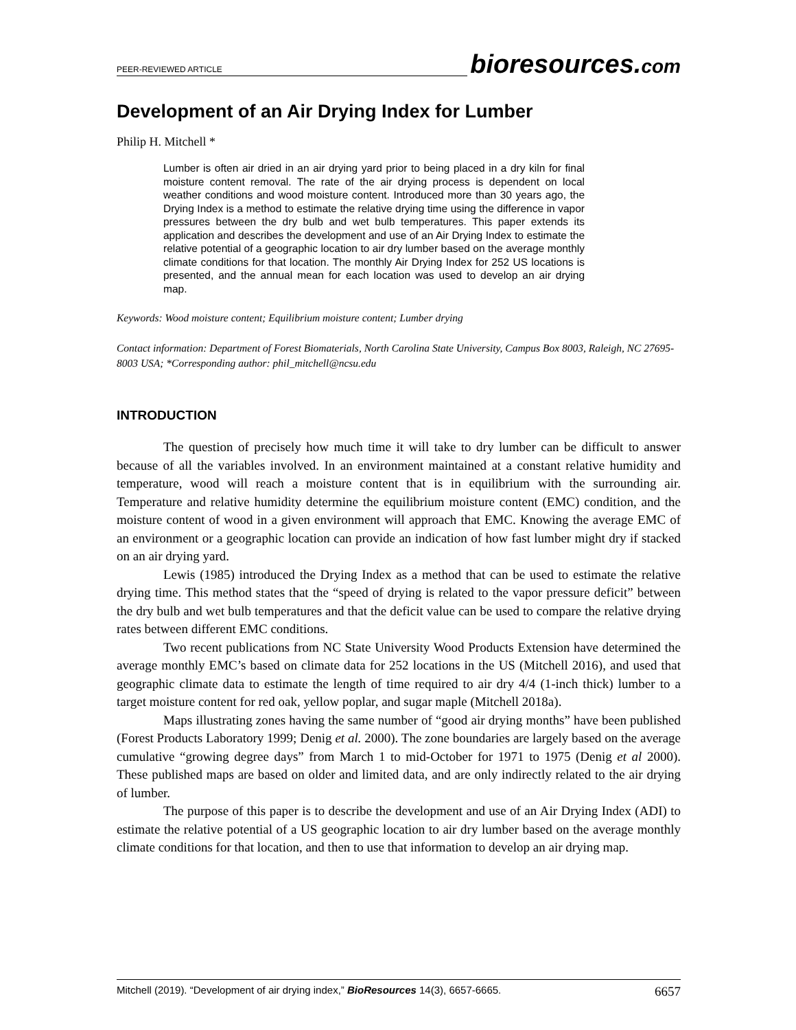PEER-REVIEWED ARTICLE
bioresources.com
Development of an Air Drying Index for Lumber
Philip H. Mitchell *
Lumber is often air dried in an air drying yard prior to being placed in a dry kiln for final moisture content removal. The rate of the air drying process is dependent on local weather conditions and wood moisture content. Introduced more than 30 years ago, the Drying Index is a method to estimate the relative drying time using the difference in vapor pressures between the dry bulb and wet bulb temperatures. This paper extends its application and describes the development and use of an Air Drying Index to estimate the relative potential of a geographic location to air dry lumber based on the average monthly climate conditions for that location. The monthly Air Drying Index for 252 US locations is presented, and the annual mean for each location was used to develop an air drying map.
Keywords: Wood moisture content; Equilibrium moisture content; Lumber drying
Contact information: Department of Forest Biomaterials, North Carolina State University, Campus Box 8003, Raleigh, NC 27695-8003 USA; *Corresponding author: phil_mitchell@ncsu.edu
INTRODUCTION
The question of precisely how much time it will take to dry lumber can be difficult to answer because of all the variables involved. In an environment maintained at a constant relative humidity and temperature, wood will reach a moisture content that is in equilibrium with the surrounding air. Temperature and relative humidity determine the equilibrium moisture content (EMC) condition, and the moisture content of wood in a given environment will approach that EMC. Knowing the average EMC of an environment or a geographic location can provide an indication of how fast lumber might dry if stacked on an air drying yard.
Lewis (1985) introduced the Drying Index as a method that can be used to estimate the relative drying time. This method states that the “speed of drying is related to the vapor pressure deficit” between the dry bulb and wet bulb temperatures and that the deficit value can be used to compare the relative drying rates between different EMC conditions.
Two recent publications from NC State University Wood Products Extension have determined the average monthly EMC’s based on climate data for 252 locations in the US (Mitchell 2016), and used that geographic climate data to estimate the length of time required to air dry 4/4 (1-inch thick) lumber to a target moisture content for red oak, yellow poplar, and sugar maple (Mitchell 2018a).
Maps illustrating zones having the same number of “good air drying months” have been published (Forest Products Laboratory 1999; Denig et al. 2000). The zone boundaries are largely based on the average cumulative “growing degree days” from March 1 to mid-October for 1971 to 1975 (Denig et al 2000). These published maps are based on older and limited data, and are only indirectly related to the air drying of lumber.
The purpose of this paper is to describe the development and use of an Air Drying Index (ADI) to estimate the relative potential of a US geographic location to air dry lumber based on the average monthly climate conditions for that location, and then to use that information to develop an air drying map.
Mitchell (2019). “Development of air drying index,” BioResources 14(3), 6657-6665. 6657